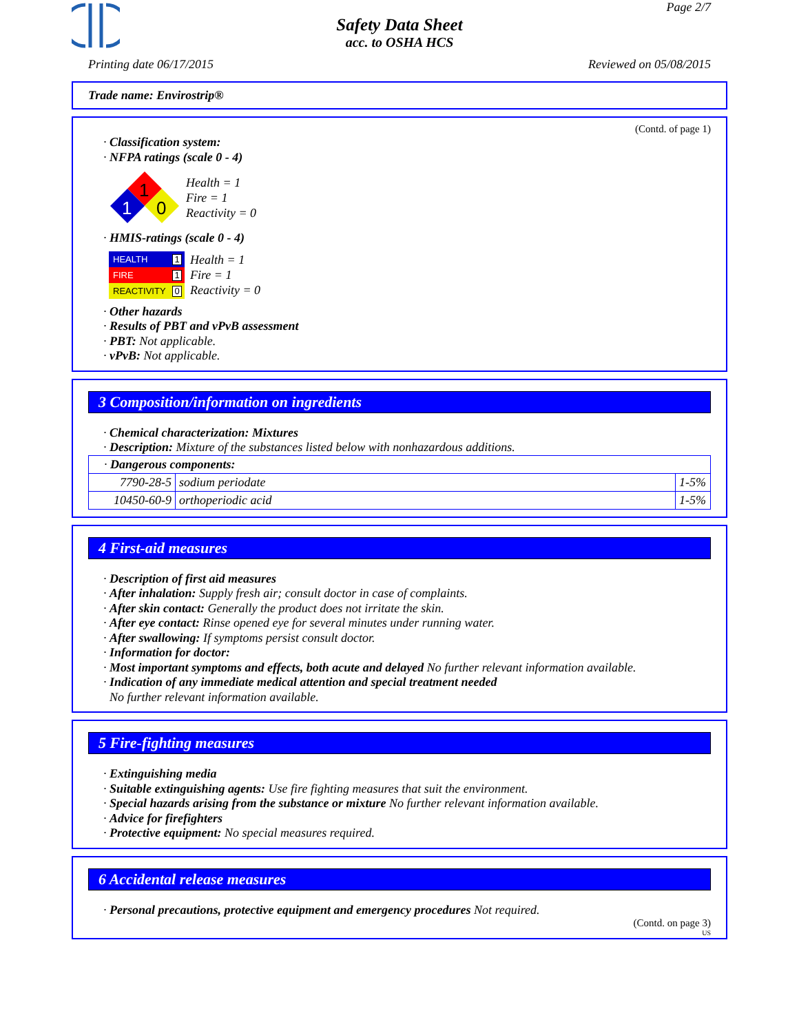Page 2/7
Safety Data Sheet
acc. to OSHA HCS
Printing date 06/17/2015 Reviewed on 05/08/2015
Trade name: Envirostrip®
(Contd. of page 1)
· Classification system:
· NFPA ratings (scale 0 - 4)
1
1
0
Health = 1
Fire = 1
Reactivity = 0
· HMIS-ratings (scale 0 - 4)
HEALTH 1
FIRE 1
REACTIVITY 0
Health = 1
Fire = 1
Reactivity = 0
· Other hazards
· Results of PBT and vPvB assessment
· PBT: Not applicable.
· vPvB: Not applicable.
3 Composition/information on ingredients
· Chemical characterization: Mixtures
· Description: Mixture of the substances listed below with nonhazardous additions.
| · Dangerous components: | | |
| 7790-28-5 | sodium periodate | 1-5% |
| 10450-60-9 | orthoperiodic acid | 1-5% |
4 First-aid measures
· Description of first aid measures
· After inhalation: Supply fresh air; consult doctor in case of complaints.
· After skin contact: Generally the product does not irritate the skin.
· After eye contact: Rinse opened eye for several minutes under running water.
· After swallowing: If symptoms persist consult doctor.
· Information for doctor:
· Most important symptoms and effects, both acute and delayed No further relevant information available.
· Indication of any immediate medical attention and special treatment needed
No further relevant information available.
5 Fire-fighting measures
· Extinguishing media
· Suitable extinguishing agents: Use fire fighting measures that suit the environment.
· Special hazards arising from the substance or mixture No further relevant information available.
· Advice for firefighters
· Protective equipment: No special measures required.
6 Accidental release measures
· Personal precautions, protective equipment and emergency procedures Not required.
(Contd. on page 3)
US